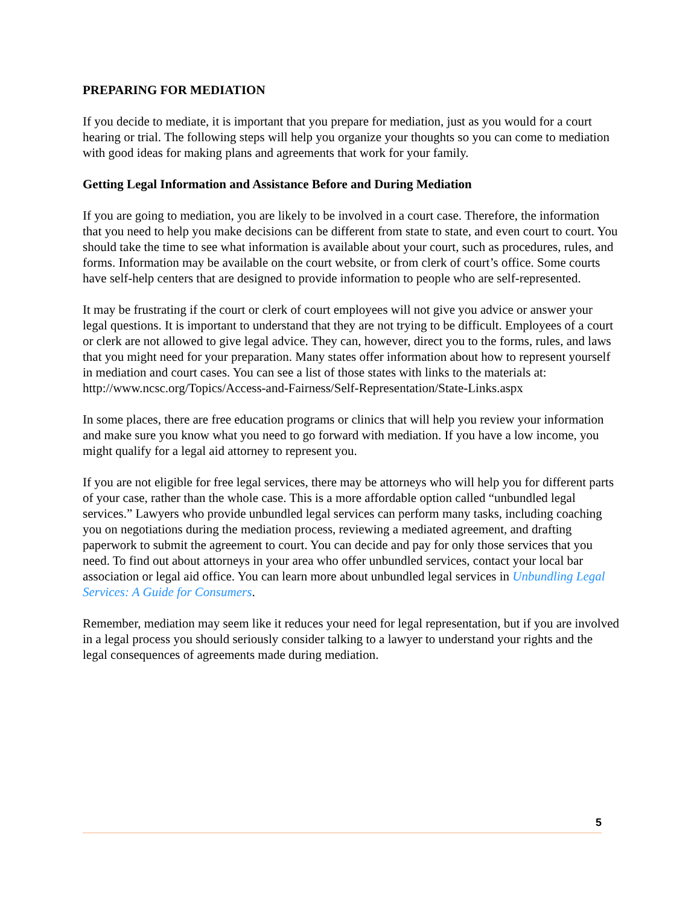PREPARING FOR MEDIATION
If you decide to mediate, it is important that you prepare for mediation, just as you would for a court hearing or trial. The following steps will help you organize your thoughts so you can come to mediation with good ideas for making plans and agreements that work for your family.
Getting Legal Information and Assistance Before and During Mediation
If you are going to mediation, you are likely to be involved in a court case. Therefore, the information that you need to help you make decisions can be different from state to state, and even court to court. You should take the time to see what information is available about your court, such as procedures, rules, and forms. Information may be available on the court website, or from clerk of court’s office. Some courts have self-help centers that are designed to provide information to people who are self-represented.
It may be frustrating if the court or clerk of court employees will not give you advice or answer your legal questions. It is important to understand that they are not trying to be difficult. Employees of a court or clerk are not allowed to give legal advice. They can, however, direct you to the forms, rules, and laws that you might need for your preparation. Many states offer information about how to represent yourself in mediation and court cases. You can see a list of those states with links to the materials at: http://www.ncsc.org/Topics/Access-and-Fairness/Self-Representation/State-Links.aspx
In some places, there are free education programs or clinics that will help you review your information and make sure you know what you need to go forward with mediation. If you have a low income, you might qualify for a legal aid attorney to represent you.
If you are not eligible for free legal services, there may be attorneys who will help you for different parts of your case, rather than the whole case. This is a more affordable option called “unbundled legal services.” Lawyers who provide unbundled legal services can perform many tasks, including coaching you on negotiations during the mediation process, reviewing a mediated agreement, and drafting paperwork to submit the agreement to court. You can decide and pay for only those services that you need. To find out about attorneys in your area who offer unbundled services, contact your local bar association or legal aid office. You can learn more about unbundled legal services in Unbundling Legal Services: A Guide for Consumers.
Remember, mediation may seem like it reduces your need for legal representation, but if you are involved in a legal process you should seriously consider talking to a lawyer to understand your rights and the legal consequences of agreements made during mediation.
5